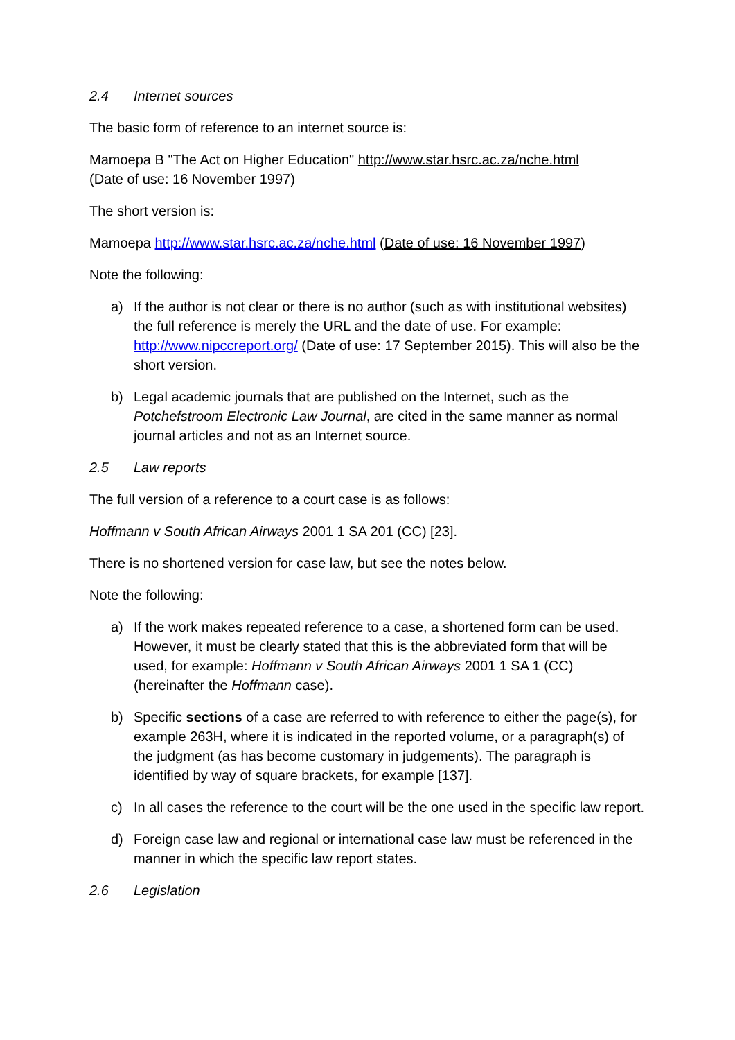2.4 Internet sources
The basic form of reference to an internet source is:
Mamoepa B "The Act on Higher Education" http://www.star.hsrc.ac.za/nche.html
(Date of use: 16 November 1997)
The short version is:
Mamoepa http://www.star.hsrc.ac.za/nche.html (Date of use: 16 November 1997)
Note the following:
a) If the author is not clear or there is no author (such as with institutional websites) the full reference is merely the URL and the date of use. For example: http://www.nipccreport.org/ (Date of use: 17 September 2015). This will also be the short version.
b) Legal academic journals that are published on the Internet, such as the Potchefstroom Electronic Law Journal, are cited in the same manner as normal journal articles and not as an Internet source.
2.5 Law reports
The full version of a reference to a court case is as follows:
Hoffmann v South African Airways 2001 1 SA 201 (CC) [23].
There is no shortened version for case law, but see the notes below.
Note the following:
a) If the work makes repeated reference to a case, a shortened form can be used. However, it must be clearly stated that this is the abbreviated form that will be used, for example: Hoffmann v South African Airways 2001 1 SA 1 (CC) (hereinafter the Hoffmann case).
b) Specific sections of a case are referred to with reference to either the page(s), for example 263H, where it is indicated in the reported volume, or a paragraph(s) of the judgment (as has become customary in judgements). The paragraph is identified by way of square brackets, for example [137].
c) In all cases the reference to the court will be the one used in the specific law report.
d) Foreign case law and regional or international case law must be referenced in the manner in which the specific law report states.
2.6 Legislation